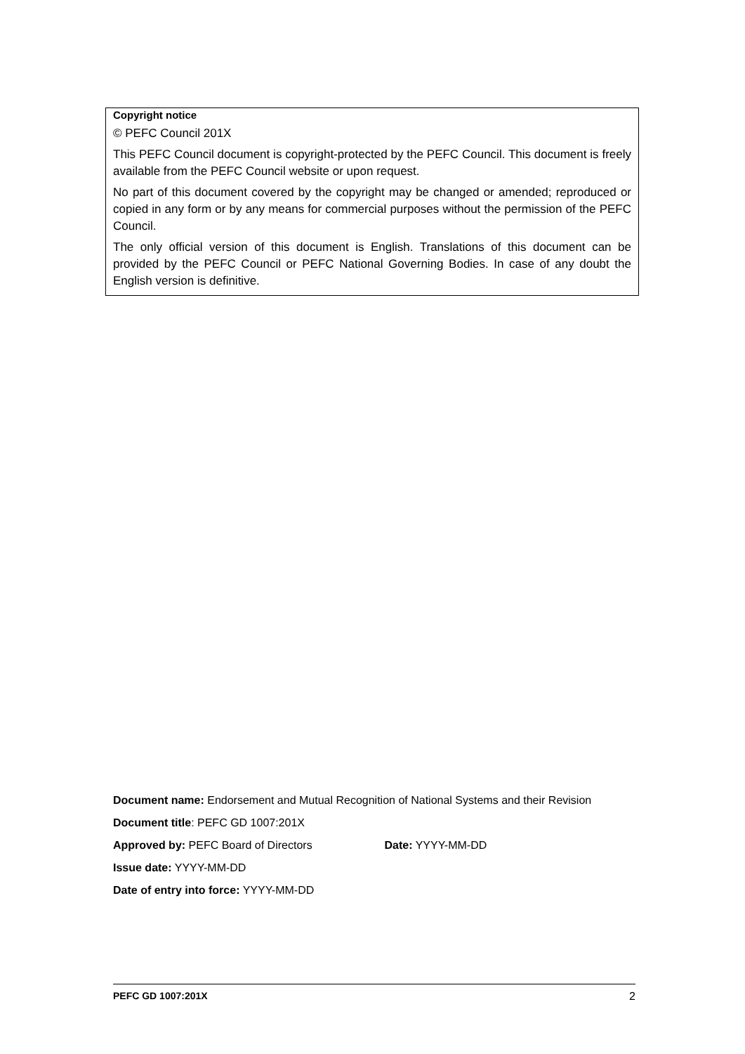Copyright notice
© PEFC Council 201X
This PEFC Council document is copyright-protected by the PEFC Council. This document is freely available from the PEFC Council website or upon request.
No part of this document covered by the copyright may be changed or amended; reproduced or copied in any form or by any means for commercial purposes without the permission of the PEFC Council.
The only official version of this document is English. Translations of this document can be provided by the PEFC Council or PEFC National Governing Bodies. In case of any doubt the English version is definitive.
Document name: Endorsement and Mutual Recognition of National Systems and their Revision
Document title: PEFC GD 1007:201X
Approved by: PEFC Board of Directors Date: YYYY-MM-DD
Issue date: YYYY-MM-DD
Date of entry into force: YYYY-MM-DD
PEFC GD 1007:201X 2